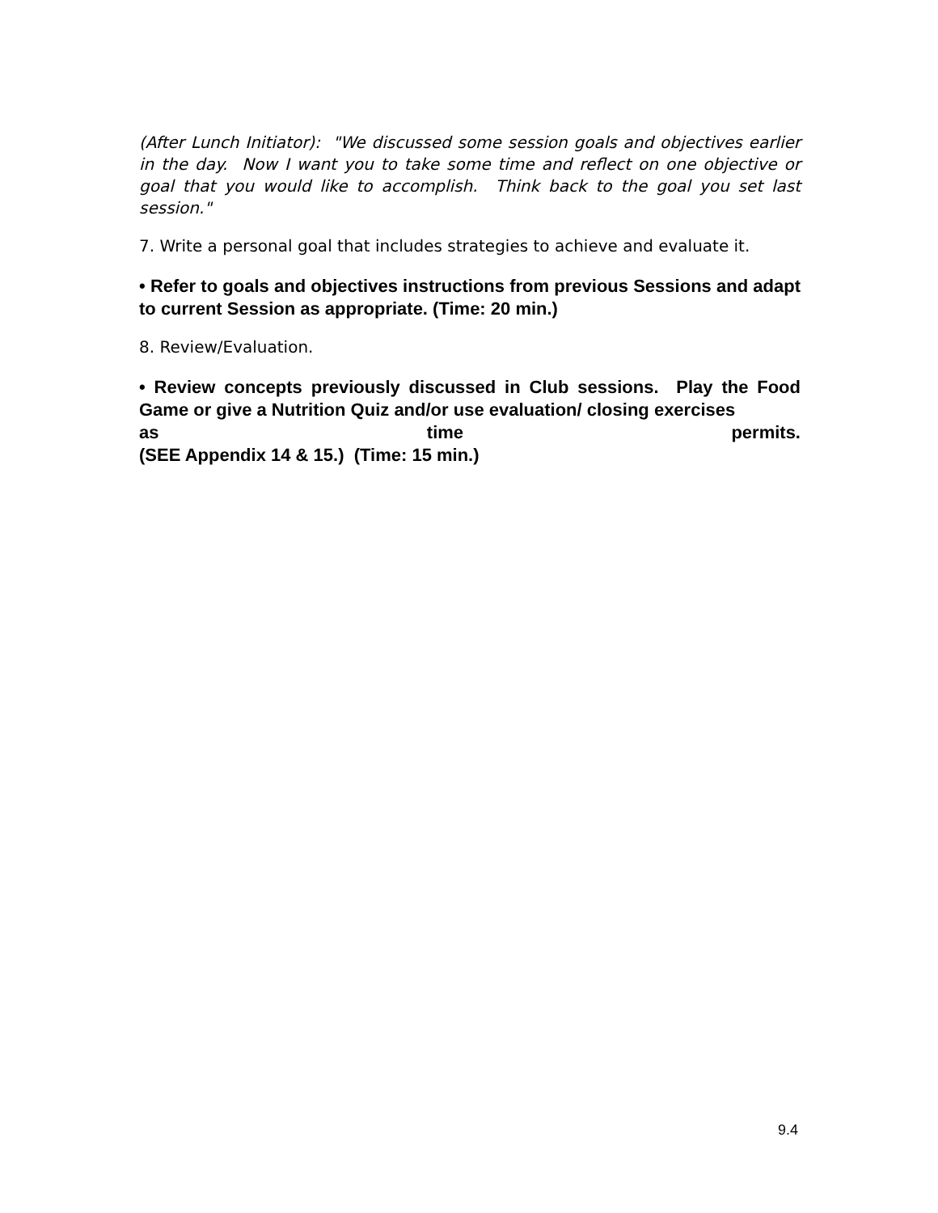(After Lunch Initiator): "We discussed some session goals and objectives earlier in the day. Now I want you to take some time and reflect on one objective or goal that you would like to accomplish. Think back to the goal you set last session."
7. Write a personal goal that includes strategies to achieve and evaluate it.
• Refer to goals and objectives instructions from previous Sessions and adapt to current Session as appropriate. (Time: 20 min.)
8. Review/Evaluation.
• Review concepts previously discussed in Club sessions. Play the Food Game or give a Nutrition Quiz and/or use evaluation/ closing exercises
as time permits.
(SEE Appendix 14 & 15.) (Time: 15 min.)
9.4